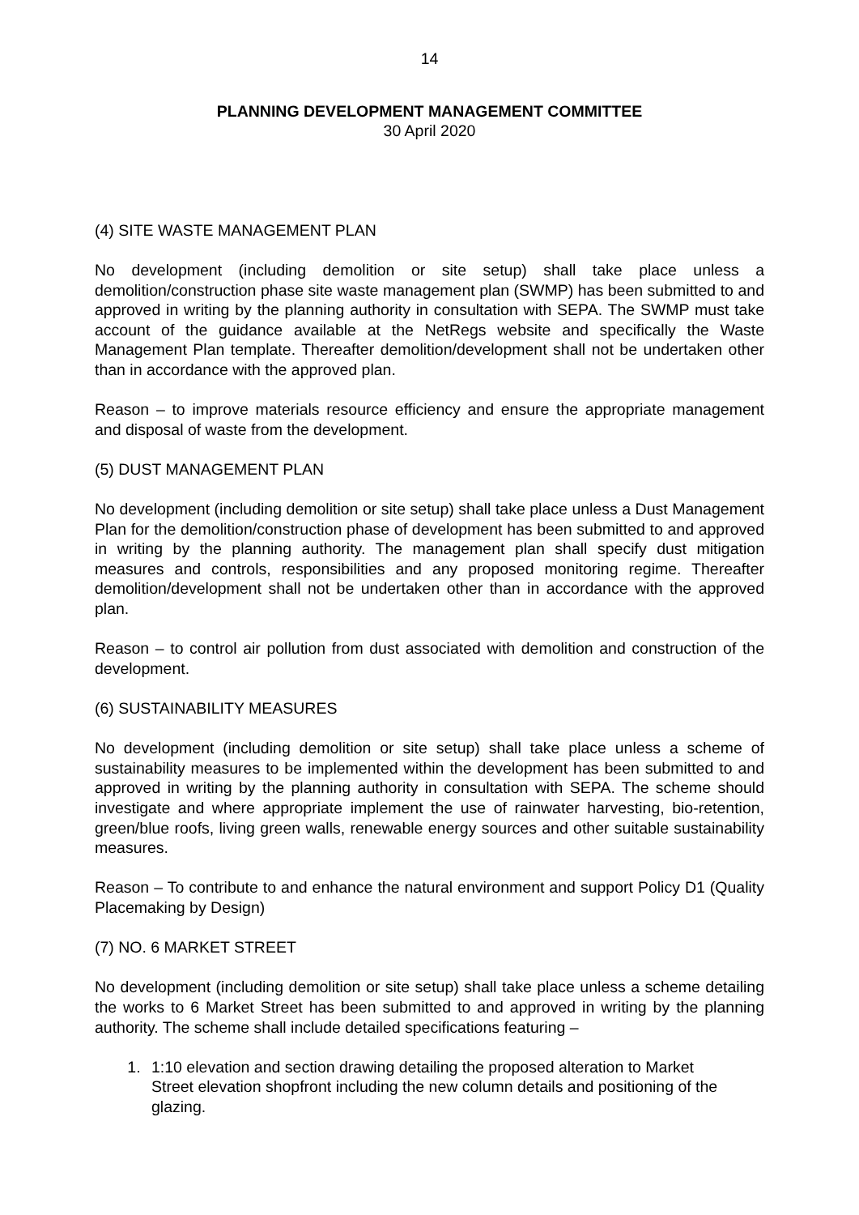14
PLANNING DEVELOPMENT MANAGEMENT COMMITTEE
30 April 2020
(4) SITE WASTE MANAGEMENT PLAN
No development (including demolition or site setup) shall take place unless a demolition/construction phase site waste management plan (SWMP) has been submitted to and approved in writing by the planning authority in consultation with SEPA. The SWMP must take account of the guidance available at the NetRegs website and specifically the Waste Management Plan template. Thereafter demolition/development shall not be undertaken other than in accordance with the approved plan.
Reason – to improve materials resource efficiency and ensure the appropriate management and disposal of waste from the development.
(5) DUST MANAGEMENT PLAN
No development (including demolition or site setup) shall take place unless a Dust Management Plan for the demolition/construction phase of development has been submitted to and approved in writing by the planning authority. The management plan shall specify dust mitigation measures and controls, responsibilities and any proposed monitoring regime. Thereafter demolition/development shall not be undertaken other than in accordance with the approved plan.
Reason – to control air pollution from dust associated with demolition and construction of the development.
(6) SUSTAINABILITY MEASURES
No development (including demolition or site setup) shall take place unless a scheme of sustainability measures to be implemented within the development has been submitted to and approved in writing by the planning authority in consultation with SEPA. The scheme should investigate and where appropriate implement the use of rainwater harvesting, bio-retention, green/blue roofs, living green walls, renewable energy sources and other suitable sustainability measures.
Reason – To contribute to and enhance the natural environment and support Policy D1 (Quality Placemaking by Design)
(7) NO. 6 MARKET STREET
No development (including demolition or site setup) shall take place unless a scheme detailing the works to 6 Market Street has been submitted to and approved in writing by the planning authority. The scheme shall include detailed specifications featuring –
1. 1:10 elevation and section drawing detailing the proposed alteration to Market Street elevation shopfront including the new column details and positioning of the glazing.